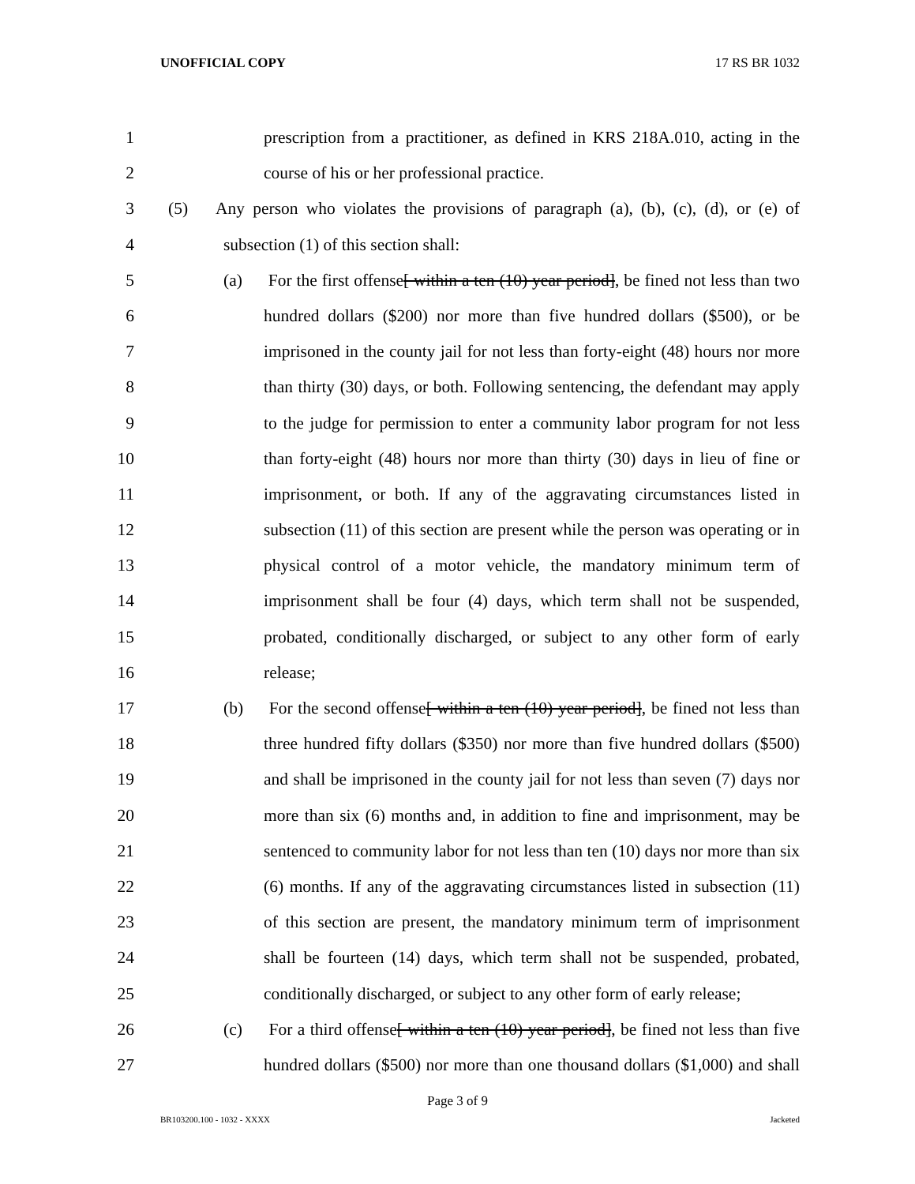UNOFFICIAL COPY 17 RS BR 1032
1 prescription from a practitioner, as defined in KRS 218A.010, acting in the
2 course of his or her professional practice.
3 (5) Any person who violates the provisions of paragraph (a), (b), (c), (d), or (e) of
4 subsection (1) of this section shall:
5 (a) For the first offense[ within a ten (10) year period], be fined not less than two
6 hundred dollars ($200) nor more than five hundred dollars ($500), or be
7 imprisoned in the county jail for not less than forty-eight (48) hours nor more
8 than thirty (30) days, or both. Following sentencing, the defendant may apply
9 to the judge for permission to enter a community labor program for not less
10 than forty-eight (48) hours nor more than thirty (30) days in lieu of fine or
11 imprisonment, or both. If any of the aggravating circumstances listed in
12 subsection (11) of this section are present while the person was operating or in
13 physical control of a motor vehicle, the mandatory minimum term of
14 imprisonment shall be four (4) days, which term shall not be suspended,
15 probated, conditionally discharged, or subject to any other form of early
16 release;
17 (b) For the second offense[ within a ten (10) year period], be fined not less than
18 three hundred fifty dollars ($350) nor more than five hundred dollars ($500)
19 and shall be imprisoned in the county jail for not less than seven (7) days nor
20 more than six (6) months and, in addition to fine and imprisonment, may be
21 sentenced to community labor for not less than ten (10) days nor more than six
22 (6) months. If any of the aggravating circumstances listed in subsection (11)
23 of this section are present, the mandatory minimum term of imprisonment
24 shall be fourteen (14) days, which term shall not be suspended, probated,
25 conditionally discharged, or subject to any other form of early release;
26 (c) For a third offense[ within a ten (10) year period], be fined not less than five
27 hundred dollars ($500) nor more than one thousand dollars ($1,000) and shall
Page 3 of 9
BR103200.100 - 1032 - XXXX Jacketed